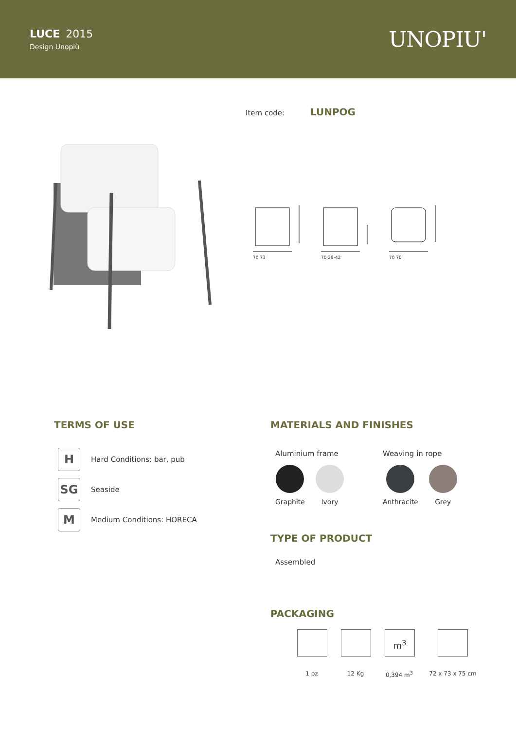LUCE 2015
Design Unopiù
UNOPIU'
Item code: LUNPOG
70 73 70 29-42 70 70
TERMS OF USE
H
Hard Conditions: bar, pub
SG
Seaside
M
Medium Conditions: HORECA
MATERIALS AND FINISHES
Aluminium frame
Graphite Ivory
Weaving in rope
Anthracite Grey
TYPE OF PRODUCT
Assembled
PACKAGING
1 pz 12 Kg
m<sup>3</sup>
0,394 m<sup>3</sup>
72 x 73 x 75 cm